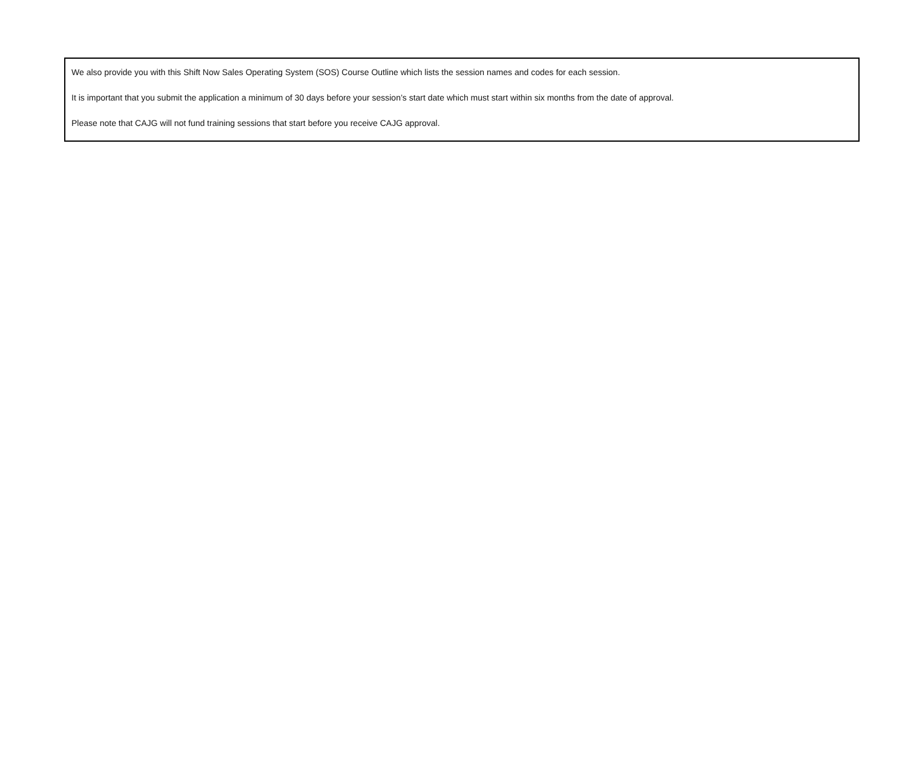We also provide you with this Shift Now Sales Operating System (SOS) Course Outline which lists the session names and codes for each session.
It is important that you submit the application a minimum of 30 days before your session’s start date which must start within six months from the date of approval.
Please note that CAJG will not fund training sessions that start before you receive CAJG approval.